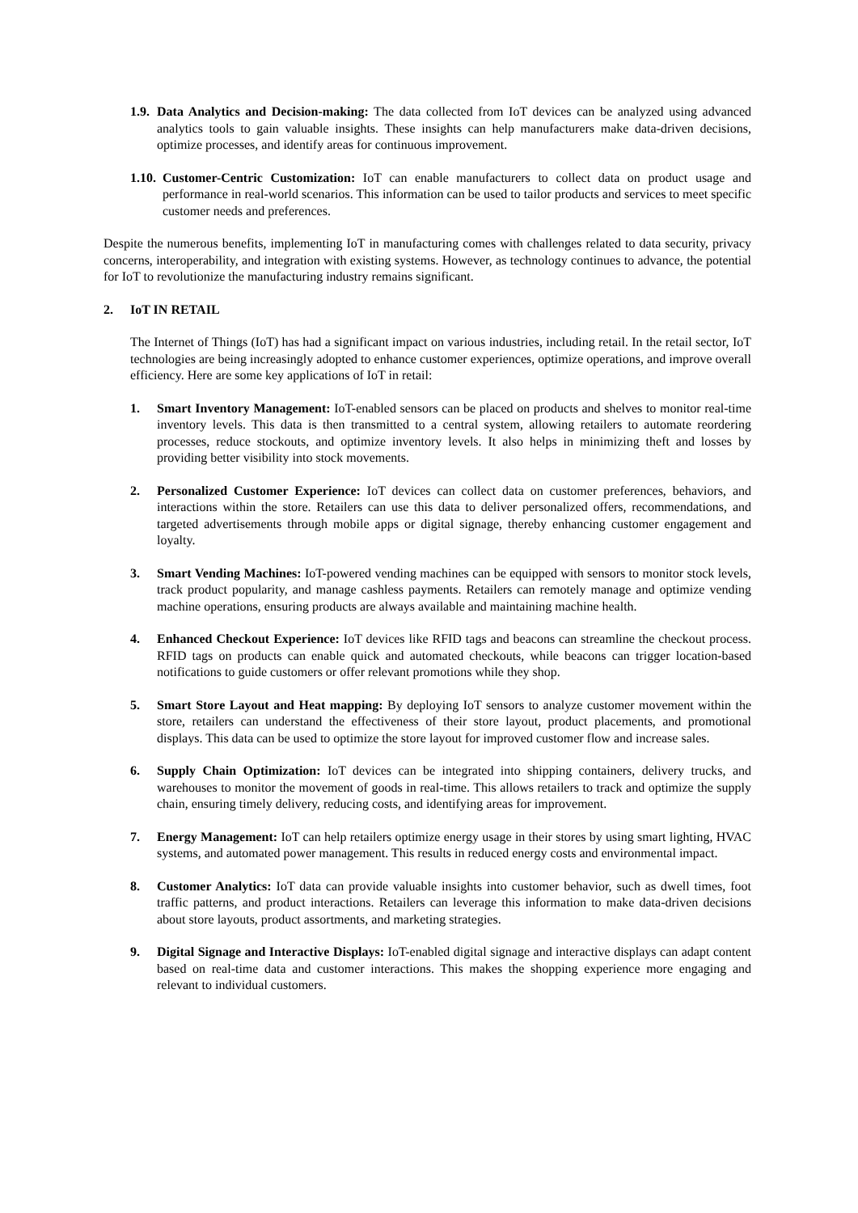1.9. Data Analytics and Decision-making: The data collected from IoT devices can be analyzed using advanced analytics tools to gain valuable insights. These insights can help manufacturers make data-driven decisions, optimize processes, and identify areas for continuous improvement.
1.10. Customer-Centric Customization: IoT can enable manufacturers to collect data on product usage and performance in real-world scenarios. This information can be used to tailor products and services to meet specific customer needs and preferences.
Despite the numerous benefits, implementing IoT in manufacturing comes with challenges related to data security, privacy concerns, interoperability, and integration with existing systems. However, as technology continues to advance, the potential for IoT to revolutionize the manufacturing industry remains significant.
2. IoT IN RETAIL
The Internet of Things (IoT) has had a significant impact on various industries, including retail. In the retail sector, IoT technologies are being increasingly adopted to enhance customer experiences, optimize operations, and improve overall efficiency. Here are some key applications of IoT in retail:
1. Smart Inventory Management: IoT-enabled sensors can be placed on products and shelves to monitor real-time inventory levels. This data is then transmitted to a central system, allowing retailers to automate reordering processes, reduce stockouts, and optimize inventory levels. It also helps in minimizing theft and losses by providing better visibility into stock movements.
2. Personalized Customer Experience: IoT devices can collect data on customer preferences, behaviors, and interactions within the store. Retailers can use this data to deliver personalized offers, recommendations, and targeted advertisements through mobile apps or digital signage, thereby enhancing customer engagement and loyalty.
3. Smart Vending Machines: IoT-powered vending machines can be equipped with sensors to monitor stock levels, track product popularity, and manage cashless payments. Retailers can remotely manage and optimize vending machine operations, ensuring products are always available and maintaining machine health.
4. Enhanced Checkout Experience: IoT devices like RFID tags and beacons can streamline the checkout process. RFID tags on products can enable quick and automated checkouts, while beacons can trigger location-based notifications to guide customers or offer relevant promotions while they shop.
5. Smart Store Layout and Heat mapping: By deploying IoT sensors to analyze customer movement within the store, retailers can understand the effectiveness of their store layout, product placements, and promotional displays. This data can be used to optimize the store layout for improved customer flow and increase sales.
6. Supply Chain Optimization: IoT devices can be integrated into shipping containers, delivery trucks, and warehouses to monitor the movement of goods in real-time. This allows retailers to track and optimize the supply chain, ensuring timely delivery, reducing costs, and identifying areas for improvement.
7. Energy Management: IoT can help retailers optimize energy usage in their stores by using smart lighting, HVAC systems, and automated power management. This results in reduced energy costs and environmental impact.
8. Customer Analytics: IoT data can provide valuable insights into customer behavior, such as dwell times, foot traffic patterns, and product interactions. Retailers can leverage this information to make data-driven decisions about store layouts, product assortments, and marketing strategies.
9. Digital Signage and Interactive Displays: IoT-enabled digital signage and interactive displays can adapt content based on real-time data and customer interactions. This makes the shopping experience more engaging and relevant to individual customers.